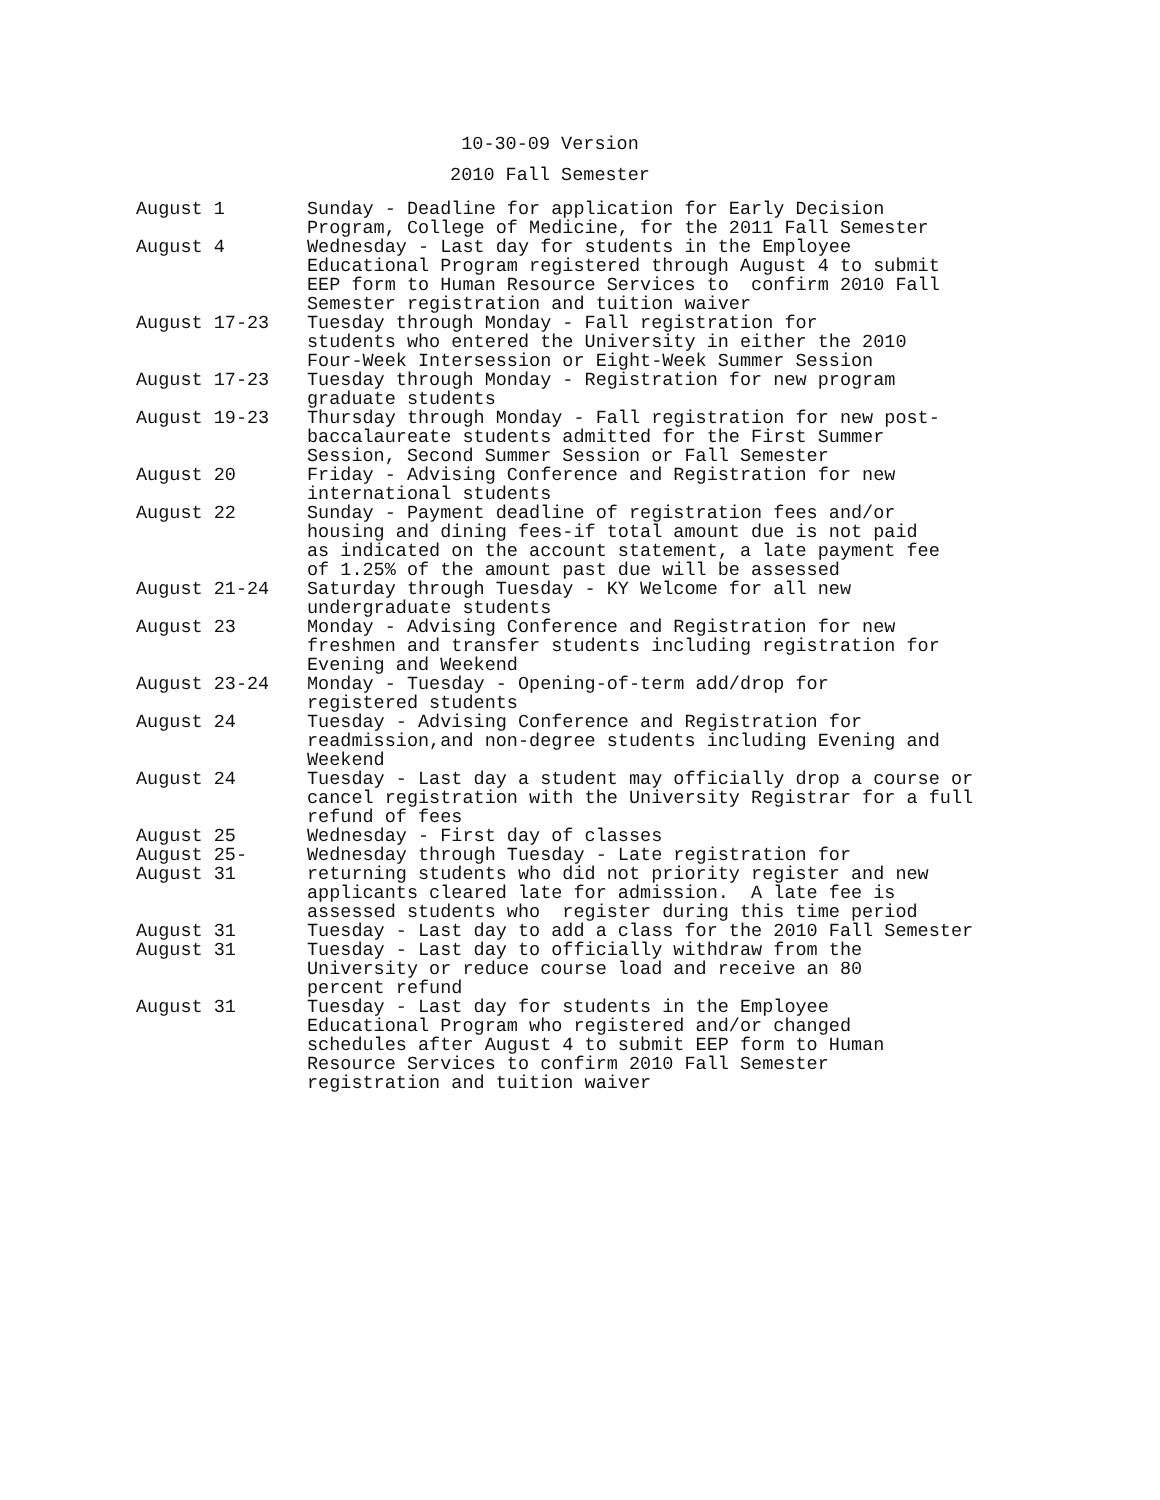10-30-09 Version
2010 Fall Semester
| August 1 | Sunday - Deadline for application for Early Decision Program, College of Medicine, for the 2011 Fall Semester |
| August 4 | Wednesday - Last day for students in the Employee Educational Program registered through August 4 to submit EEP form to Human Resource Services to confirm 2010 Fall Semester registration and tuition waiver |
| August 17-23 | Tuesday through Monday - Fall registration for students who entered the University in either the 2010 Four-Week Intersession or Eight-Week Summer Session |
| August 17-23 | Tuesday through Monday - Registration for new program graduate students |
| August 19-23 | Thursday through Monday - Fall registration for new post- baccalaureate students admitted for the First Summer Session, Second Summer Session or Fall Semester |
| August 20 | Friday - Advising Conference and Registration for new international students |
| August 22 | Sunday - Payment deadline of registration fees and/or housing and dining fees-if total amount due is not paid as indicated on the account statement, a late payment fee of 1.25% of the amount past due will be assessed |
| August 21-24 | Saturday through Tuesday - KY Welcome for all new undergraduate students |
| August 23 | Monday - Advising Conference and Registration for new freshmen and transfer students including registration for Evening and Weekend |
| August 23-24 | Monday - Tuesday - Opening-of-term add/drop for registered students |
| August 24 | Tuesday - Advising Conference and Registration for readmission,and non-degree students including Evening and Weekend |
| August 24 | Tuesday - Last day a student may officially drop a course or cancel registration with the University Registrar for a full refund of fees |
| August 25 | Wednesday - First day of classes |
| August 25- August 31 | Wednesday through Tuesday - Late registration for returning students who did not priority register and new applicants cleared late for admission. A late fee is assessed students who register during this time period |
| August 31 | Tuesday - Last day to add a class for the 2010 Fall Semester |
| August 31 | Tuesday - Last day to officially withdraw from the University or reduce course load and receive an 80 percent refund |
| August 31 | Tuesday - Last day for students in the Employee Educational Program who registered and/or changed schedules after August 4 to submit EEP form to Human Resource Services to confirm 2010 Fall Semester registration and tuition waiver |